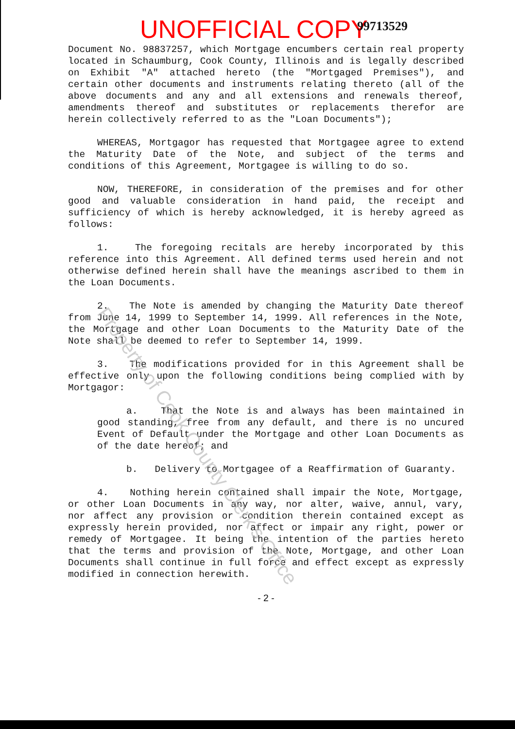UNOFFICIAL COPY 99713529
Document No. 98837257, which Mortgage encumbers certain real property located in Schaumburg, Cook County, Illinois and is legally described on Exhibit "A" attached hereto (the "Mortgaged Premises"), and certain other documents and instruments relating thereto (all of the above documents and any and all extensions and renewals thereof, amendments thereof and substitutes or replacements therefor are herein collectively referred to as the "Loan Documents");
WHEREAS, Mortgagor has requested that Mortgagee agree to extend the Maturity Date of the Note, and subject of the terms and conditions of this Agreement, Mortgagee is willing to do so.
NOW, THEREFORE, in consideration of the premises and for other good and valuable consideration in hand paid, the receipt and sufficiency of which is hereby acknowledged, it is hereby agreed as follows:
1. The foregoing recitals are hereby incorporated by this reference into this Agreement. All defined terms used herein and not otherwise defined herein shall have the meanings ascribed to them in the Loan Documents.
2. The Note is amended by changing the Maturity Date thereof from June 14, 1999 to September 14, 1999. All references in the Note, the Mortgage and other Loan Documents to the Maturity Date of the Note shall be deemed to refer to September 14, 1999.
3. The modifications provided for in this Agreement shall be effective only upon the following conditions being complied with by Mortgagor:
a. That the Note is and always has been maintained in good standing, free from any default, and there is no uncured Event of Default under the Mortgage and other Loan Documents as of the date hereof; and
b. Delivery to Mortgagee of a Reaffirmation of Guaranty.
4. Nothing herein contained shall impair the Note, Mortgage, or other Loan Documents in any way, nor alter, waive, annul, vary, nor affect any provision or condition therein contained except as expressly herein provided, nor affect or impair any right, power or remedy of Mortgagee. It being the intention of the parties hereto that the terms and provision of the Note, Mortgage, and other Loan Documents shall continue in full force and effect except as expressly modified in connection herewith.
- 2 -
Property of Cook County Clerk's Office